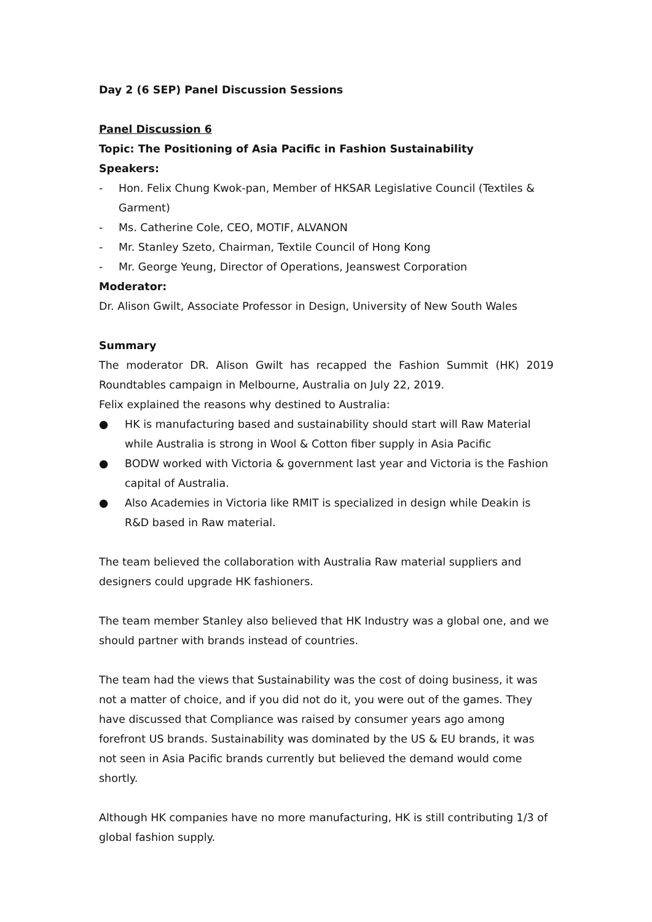Day 2 (6 SEP) Panel Discussion Sessions
Panel Discussion 6
Topic: The Positioning of Asia Pacific in Fashion Sustainability
Speakers:
- Hon. Felix Chung Kwok-pan, Member of HKSAR Legislative Council (Textiles & Garment)
- Ms. Catherine Cole, CEO, MOTIF, ALVANON
- Mr. Stanley Szeto, Chairman, Textile Council of Hong Kong
- Mr. George Yeung, Director of Operations, Jeanswest Corporation
Moderator:
Dr. Alison Gwilt, Associate Professor in Design, University of New South Wales
Summary
The moderator DR. Alison Gwilt has recapped the Fashion Summit (HK) 2019 Roundtables campaign in Melbourne, Australia on July 22, 2019.
Felix explained the reasons why destined to Australia:
● HK is manufacturing based and sustainability should start will Raw Material while Australia is strong in Wool & Cotton fiber supply in Asia Pacific
● BODW worked with Victoria & government last year and Victoria is the Fashion capital of Australia.
● Also Academies in Victoria like RMIT is specialized in design while Deakin is R&D based in Raw material.
The team believed the collaboration with Australia Raw material suppliers and designers could upgrade HK fashioners.
The team member Stanley also believed that HK Industry was a global one, and we should partner with brands instead of countries.
The team had the views that Sustainability was the cost of doing business, it was not a matter of choice, and if you did not do it, you were out of the games. They have discussed that Compliance was raised by consumer years ago among forefront US brands. Sustainability was dominated by the US & EU brands, it was not seen in Asia Pacific brands currently but believed the demand would come shortly.
Although HK companies have no more manufacturing, HK is still contributing 1/3 of global fashion supply.